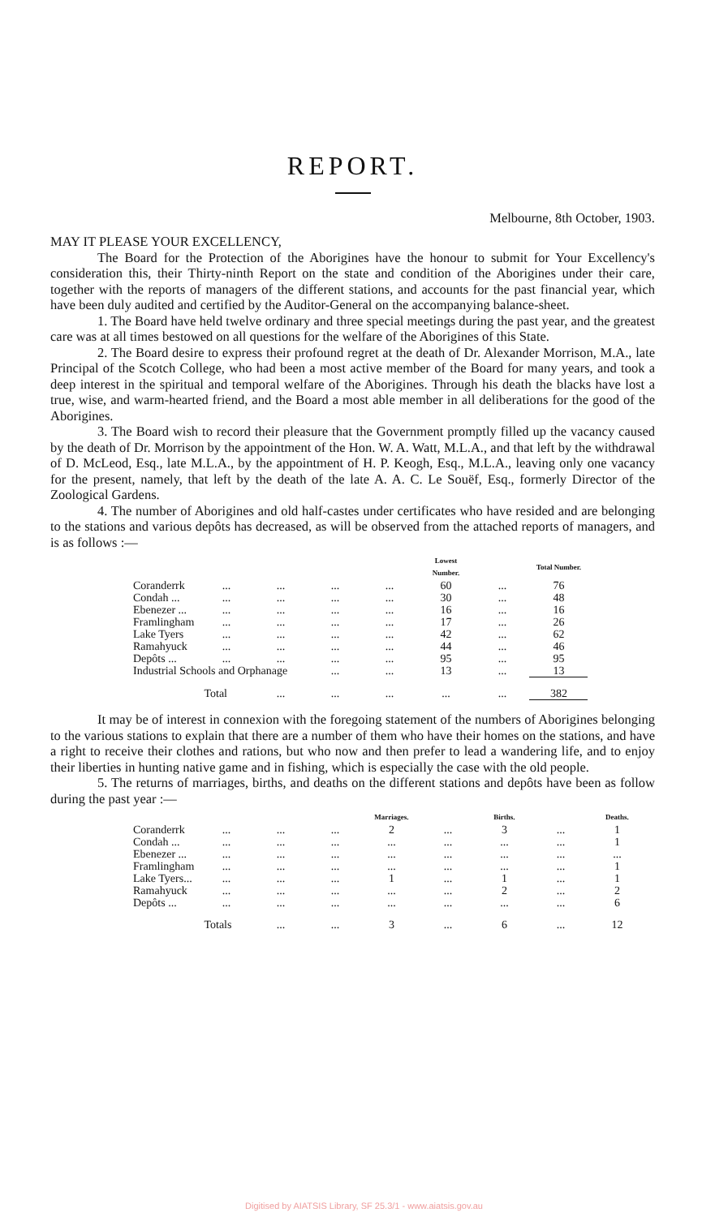REPORT.
Melbourne, 8th October, 1903.
MAY IT PLEASE YOUR EXCELLENCY,
The Board for the Protection of the Aborigines have the honour to submit for Your Excellency's consideration this, their Thirty-ninth Report on the state and condition of the Aborigines under their care, together with the reports of managers of the different stations, and accounts for the past financial year, which have been duly audited and certified by the Auditor-General on the accompanying balance-sheet.
1. The Board have held twelve ordinary and three special meetings during the past year, and the greatest care was at all times bestowed on all questions for the welfare of the Aborigines of this State.
2. The Board desire to express their profound regret at the death of Dr. Alexander Morrison, M.A., late Principal of the Scotch College, who had been a most active member of the Board for many years, and took a deep interest in the spiritual and temporal welfare of the Aborigines. Through his death the blacks have lost a true, wise, and warm-hearted friend, and the Board a most able member in all deliberations for the good of the Aborigines.
3. The Board wish to record their pleasure that the Government promptly filled up the vacancy caused by the death of Dr. Morrison by the appointment of the Hon. W. A. Watt, M.L.A., and that left by the withdrawal of D. McLeod, Esq., late M.L.A., by the appointment of H. P. Keogh, Esq., M.L.A., leaving only one vacancy for the present, namely, that left by the death of the late A. A. C. Le Souëf, Esq., formerly Director of the Zoological Gardens.
4. The number of Aborigines and old half-castes under certificates who have resided and are belonging to the stations and various depôts has decreased, as will be observed from the attached reports of managers, and is as follows :—
| | | | | | Lowest Number. | | Total Number. |
| --- | --- | --- | --- | --- | --- | --- | --- |
| Coranderrk | ... | ... | ... | ... | 60 | ... | 76 |
| Condah ... | ... | ... | ... | ... | 30 | ... | 48 |
| Ebenezer ... | ... | ... | ... | ... | 16 | ... | 16 |
| Framlingham | ... | ... | ... | ... | 17 | ... | 26 |
| Lake Tyers | ... | ... | ... | ... | 42 | ... | 62 |
| Ramahyuck | ... | ... | ... | ... | 44 | ... | 46 |
| Depôts ... | ... | ... | ... | ... | 95 | ... | 95 |
| Industrial Schools and Orphanage | | | ... | ... | 13 | ... | 13 |
| | Total | ... | ... | ... | ... | ... | 382 |
It may be of interest in connexion with the foregoing statement of the numbers of Aborigines belonging to the various stations to explain that there are a number of them who have their homes on the stations, and have a right to receive their clothes and rations, but who now and then prefer to lead a wandering life, and to enjoy their liberties in hunting native game and in fishing, which is especially the case with the old people.
5. The returns of marriages, births, and deaths on the different stations and depôts have been as follow during the past year :—
| | | | | Marriages. | | Births. | | Deaths. |
| --- | --- | --- | --- | --- | --- | --- | --- | --- |
| Coranderrk | ... | ... | ... | 2 | ... | 3 | ... | 1 |
| Condah ... | ... | ... | ... | ... | ... | ... | ... | 1 |
| Ebenezer ... | ... | ... | ... | ... | ... | ... | ... | ... |
| Framlingham | ... | ... | ... | ... | ... | ... | ... | 1 |
| Lake Tyers... | ... | ... | ... | 1 | ... | 1 | ... | 1 |
| Ramahyuck | ... | ... | ... | ... | ... | 2 | ... | 2 |
| Depôts ... | ... | ... | ... | ... | ... | ... | ... | 6 |
| | Totals | ... | ... | 3 | ... | 6 | ... | 12 |
Digitised by AIATSIS Library, SF 25.3/1 - www.aiatsis.gov.au